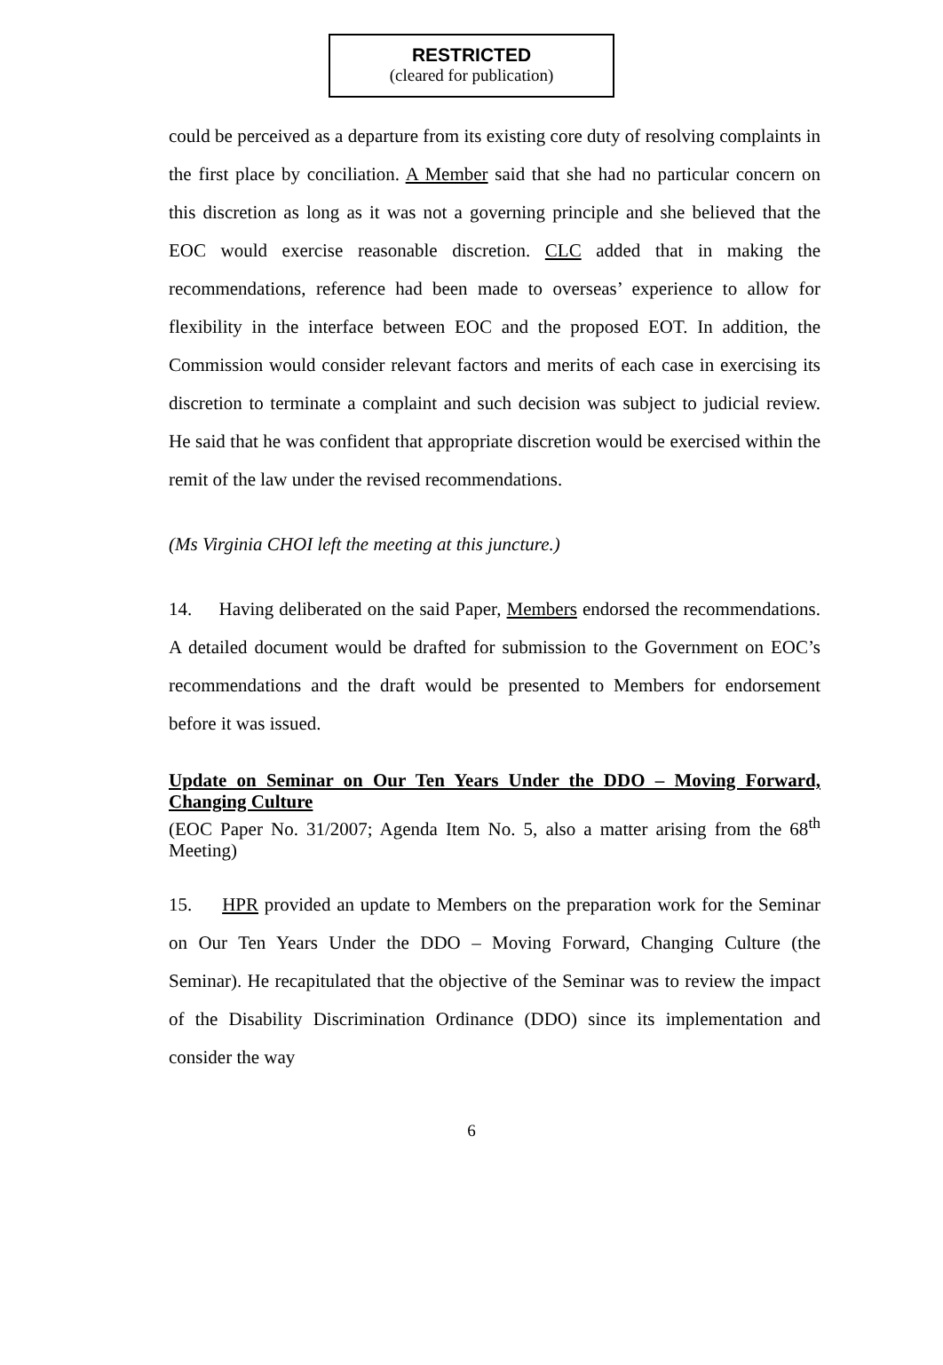RESTRICTED
(cleared for publication)
could be perceived as a departure from its existing core duty of resolving complaints in the first place by conciliation. A Member said that she had no particular concern on this discretion as long as it was not a governing principle and she believed that the EOC would exercise reasonable discretion. CLC added that in making the recommendations, reference had been made to overseas’ experience to allow for flexibility in the interface between EOC and the proposed EOT. In addition, the Commission would consider relevant factors and merits of each case in exercising its discretion to terminate a complaint and such decision was subject to judicial review. He said that he was confident that appropriate discretion would be exercised within the remit of the law under the revised recommendations.
(Ms Virginia CHOI left the meeting at this juncture.)
14. Having deliberated on the said Paper, Members endorsed the recommendations. A detailed document would be drafted for submission to the Government on EOC’s recommendations and the draft would be presented to Members for endorsement before it was issued.
Update on Seminar on Our Ten Years Under the DDO – Moving Forward, Changing Culture
(EOC Paper No. 31/2007; Agenda Item No. 5, also a matter arising from the 68<sup>th</sup> Meeting)
15. HPR provided an update to Members on the preparation work for the Seminar on Our Ten Years Under the DDO – Moving Forward, Changing Culture (the Seminar). He recapitulated that the objective of the Seminar was to review the impact of the Disability Discrimination Ordinance (DDO) since its implementation and consider the way
6